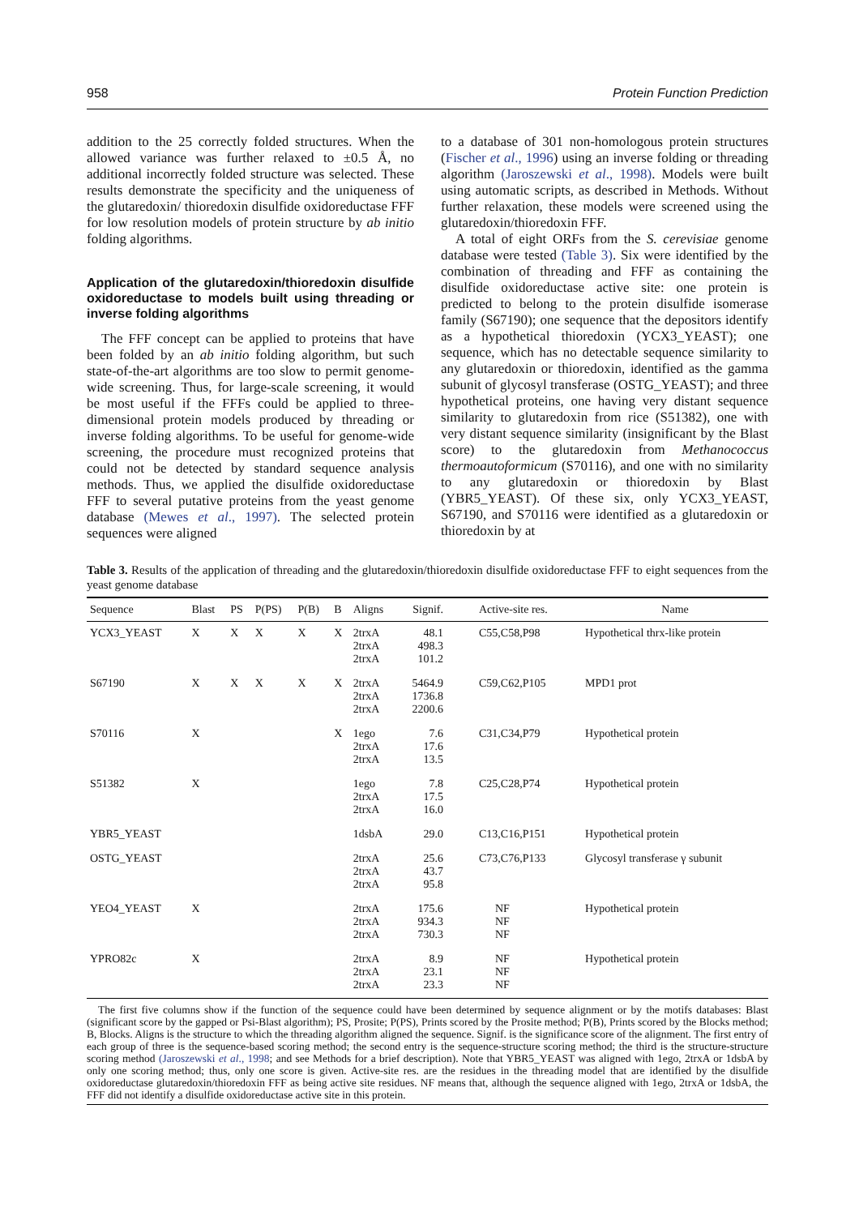958 Protein Function Prediction
addition to the 25 correctly folded structures. When the allowed variance was further relaxed to ±0.5 Å, no additional incorrectly folded structure was selected. These results demonstrate the specificity and the uniqueness of the glutaredoxin/ thioredoxin disulfide oxidoreductase FFF for low resolution models of protein structure by ab initio folding algorithms.
Application of the glutaredoxin/thioredoxin disulfide oxidoreductase to models built using threading or inverse folding algorithms
The FFF concept can be applied to proteins that have been folded by an ab initio folding algorithm, but such state-of-the-art algorithms are too slow to permit genome-wide screening. Thus, for large-scale screening, it would be most useful if the FFFs could be applied to three-dimensional protein models produced by threading or inverse folding algorithms. To be useful for genome-wide screening, the procedure must recognized proteins that could not be detected by standard sequence analysis methods. Thus, we applied the disulfide oxidoreductase FFF to several putative proteins from the yeast genome database (Mewes et al., 1997). The selected protein sequences were aligned
to a database of 301 non-homologous protein structures (Fischer et al., 1996) using an inverse folding or threading algorithm (Jaroszewski et al., 1998). Models were built using automatic scripts, as described in Methods. Without further relaxation, these models were screened using the glutaredoxin/thioredoxin FFF.
A total of eight ORFs from the S. cerevisiae genome database were tested (Table 3). Six were identified by the combination of threading and FFF as containing the disulfide oxidoreductase active site: one protein is predicted to belong to the protein disulfide isomerase family (S67190); one sequence that the depositors identify as a hypothetical thioredoxin (YCX3_YEAST); one sequence, which has no detectable sequence similarity to any glutaredoxin or thioredoxin, identified as the gamma subunit of glycosyl transferase (OSTG_YEAST); and three hypothetical proteins, one having very distant sequence similarity to glutaredoxin from rice (S51382), one with very distant sequence similarity (insignificant by the Blast score) to the glutaredoxin from Methanococcus thermoautoformicum (S70116), and one with no similarity to any glutaredoxin or thioredoxin by Blast (YBR5_YEAST). Of these six, only YCX3_YEAST, S67190, and S70116 were identified as a glutaredoxin or thioredoxin by at
Table 3. Results of the application of threading and the glutaredoxin/thioredoxin disulfide oxidoreductase FFF to eight sequences from the yeast genome database
| Sequence | Blast | PS | P(PS) | P(B) | B | Aligns | Signif. | Active-site res. | Name |
| --- | --- | --- | --- | --- | --- | --- | --- | --- | --- |
| YCX3_YEAST | X | X | X | X | X | 2trxA 2trxA 2trxA | 48.1 498.3 101.2 | C55,C58,P98 | Hypothetical thrx-like protein |
| S67190 | X | X | X | X | X | 2trxA 2trxA 2trxA | 5464.9 1736.8 2200.6 | C59,C62,P105 | MPD1 prot |
| S70116 | X | | | | X | 1ego 2trxA 2trxA | 7.6 17.6 13.5 | C31,C34,P79 | Hypothetical protein |
| S51382 | X | | | | | 1ego 2trxA 2trxA | 7.8 17.5 16.0 | C25,C28,P74 | Hypothetical protein |
| YBR5_YEAST | | | | | | 1dsbA | 29.0 | C13,C16,P151 | Hypothetical protein |
| OSTG_YEAST | | | | | | 2trxA 2trxA 2trxA | 25.6 43.7 95.8 | C73,C76,P133 | Glycosyl transferase γ subunit |
| YEO4_YEAST | X | | | | | 2trxA 2trxA 2trxA | 175.6 934.3 730.3 | NF NF NF | Hypothetical protein |
| YPRO82c | X | | | | | 2trxA 2trxA 2trxA | 8.9 23.1 23.3 | NF NF NF | Hypothetical protein |
The first five columns show if the function of the sequence could have been determined by sequence alignment or by the motifs databases: Blast (significant score by the gapped or Psi-Blast algorithm); PS, Prosite; P(PS), Prints scored by the Prosite method; P(B), Prints scored by the Blocks method; B, Blocks. Aligns is the structure to which the threading algorithm aligned the sequence. Signif. is the significance score of the alignment. The first entry of each group of three is the sequence-based scoring method; the second entry is the sequence-structure scoring method; the third is the structure-structure scoring method (Jaroszewski et al., 1998; and see Methods for a brief description). Note that YBR5_YEAST was aligned with 1ego, 2trxA or 1dsbA by only one scoring method; thus, only one score is given. Active-site res. are the residues in the threading model that are identified by the disulfide oxidoreductase glutaredoxin/thioredoxin FFF as being active site residues. NF means that, although the sequence aligned with 1ego, 2trxA or 1dsbA, the FFF did not identify a disulfide oxidoreductase active site in this protein.